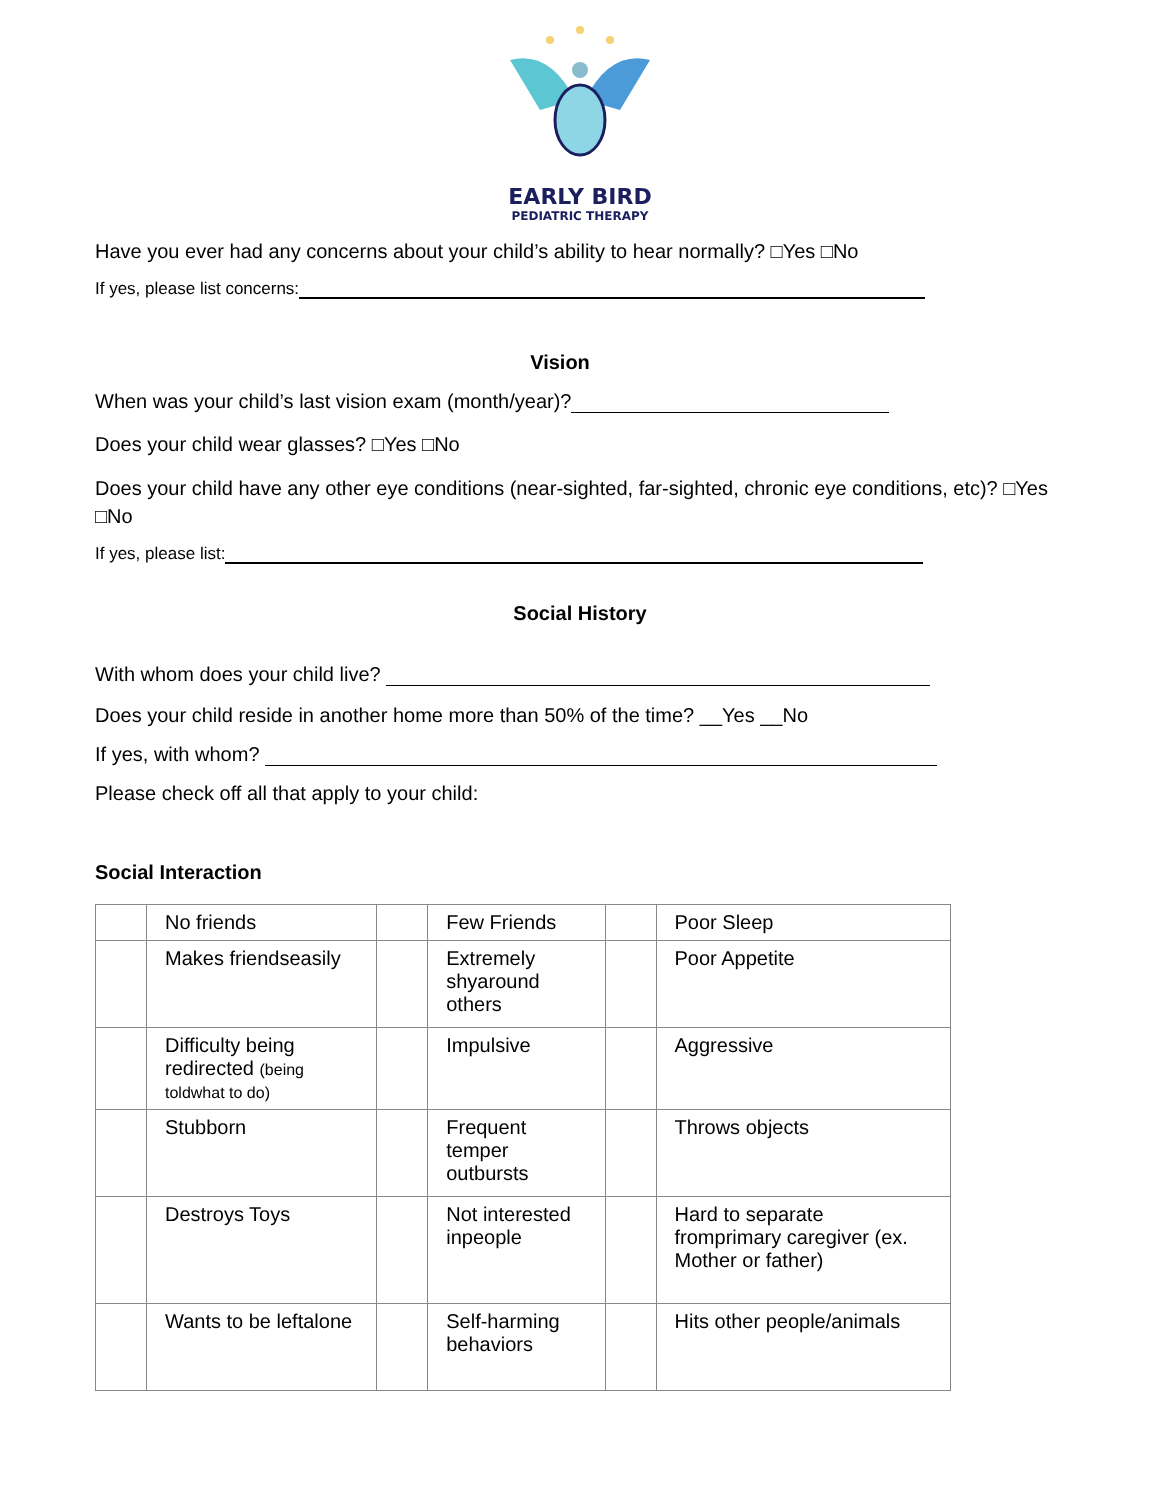EARLY BIRD
PEDIATRIC THERAPY
Have you ever had any concerns about your child’s ability to hear normally? □Yes □No
If yes, please list concerns:
Vision
When was your child’s last vision exam (month/year)?
Does your child wear glasses? □Yes □No
Does your child have any other eye conditions (near-sighted, far-sighted, chronic eye conditions, etc)? □Yes □No
If yes, please list:
Social History
With whom does your child live?
Does your child reside in another home more than 50% of the time? __Yes __No
If yes, with whom?
Please check off all that apply to your child:
Social Interaction
| | No friends | | Few Friends | | Poor Sleep |
| | Makes friendseasily | | Extremely shyaround others | | Poor Appetite |
| | Difficulty being redirected (being toldwhat to do) | | Impulsive | | Aggressive |
| | Stubborn | | Frequent temper outbursts | | Throws objects |
| | Destroys Toys | | Not interested inpeople | | Hard to separate fromprimary caregiver (ex. Mother or father) |
| | Wants to be leftalone | | Self-harming behaviors | | Hits other people/animals |